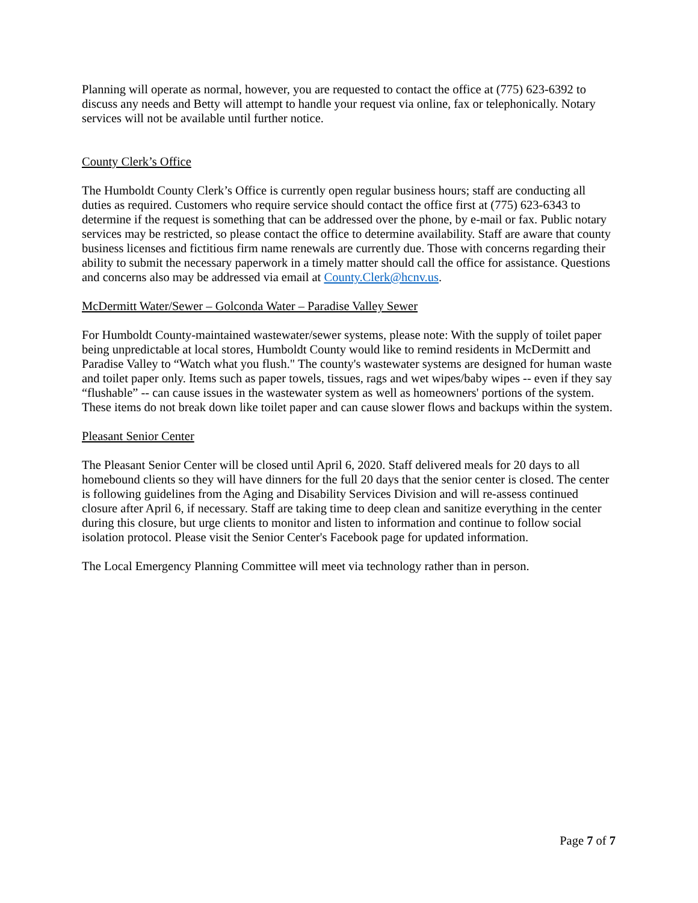Planning will operate as normal, however, you are requested to contact the office at (775) 623-6392 to discuss any needs and Betty will attempt to handle your request via online, fax or telephonically. Notary services will not be available until further notice.
County Clerk’s Office
The Humboldt County Clerk’s Office is currently open regular business hours; staff are conducting all duties as required. Customers who require service should contact the office first at (775) 623-6343 to determine if the request is something that can be addressed over the phone, by e-mail or fax. Public notary services may be restricted, so please contact the office to determine availability. Staff are aware that county business licenses and fictitious firm name renewals are currently due. Those with concerns regarding their ability to submit the necessary paperwork in a timely matter should call the office for assistance. Questions and concerns also may be addressed via email at County.Clerk@hcnv.us.
McDermitt Water/Sewer – Golconda Water – Paradise Valley Sewer
For Humboldt County-maintained wastewater/sewer systems, please note: With the supply of toilet paper being unpredictable at local stores, Humboldt County would like to remind residents in McDermitt and Paradise Valley to “Watch what you flush." The county's wastewater systems are designed for human waste and toilet paper only. Items such as paper towels, tissues, rags and wet wipes/baby wipes -- even if they say “flushable” -- can cause issues in the wastewater system as well as homeowners' portions of the system. These items do not break down like toilet paper and can cause slower flows and backups within the system.
Pleasant Senior Center
The Pleasant Senior Center will be closed until April 6, 2020. Staff delivered meals for 20 days to all homebound clients so they will have dinners for the full 20 days that the senior center is closed. The center is following guidelines from the Aging and Disability Services Division and will re-assess continued closure after April 6, if necessary. Staff are taking time to deep clean and sanitize everything in the center during this closure, but urge clients to monitor and listen to information and continue to follow social isolation protocol. Please visit the Senior Center's Facebook page for updated information.
The Local Emergency Planning Committee will meet via technology rather than in person.
Page 7 of 7